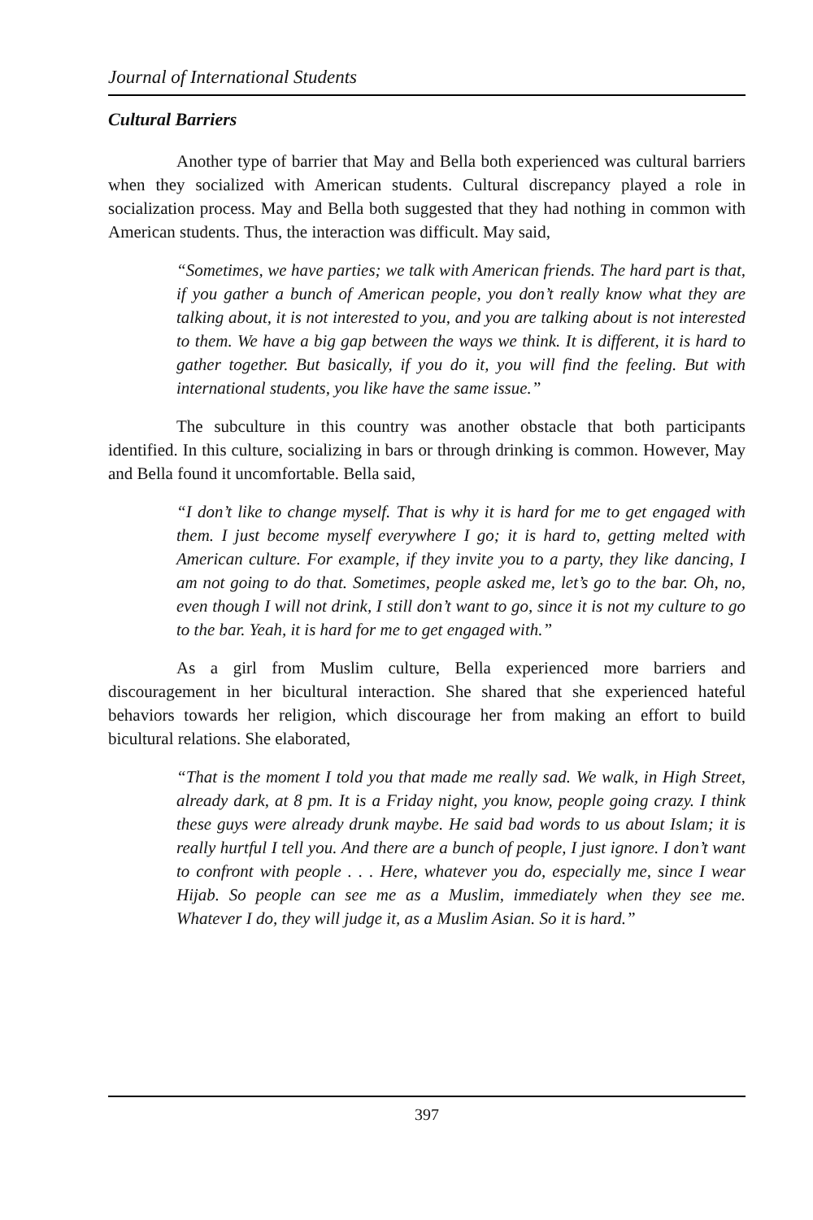Journal of International Students
Cultural Barriers
Another type of barrier that May and Bella both experienced was cultural barriers when they socialized with American students. Cultural discrepancy played a role in socialization process. May and Bella both suggested that they had nothing in common with American students. Thus, the interaction was difficult. May said,
“Sometimes, we have parties; we talk with American friends. The hard part is that, if you gather a bunch of American people, you don’t really know what they are talking about, it is not interested to you, and you are talking about is not interested to them. We have a big gap between the ways we think. It is different, it is hard to gather together. But basically, if you do it, you will find the feeling. But with international students, you like have the same issue.”
The subculture in this country was another obstacle that both participants identified. In this culture, socializing in bars or through drinking is common. However, May and Bella found it uncomfortable. Bella said,
“I don’t like to change myself. That is why it is hard for me to get engaged with them. I just become myself everywhere I go; it is hard to, getting melted with American culture. For example, if they invite you to a party, they like dancing, I am not going to do that. Sometimes, people asked me, let’s go to the bar. Oh, no, even though I will not drink, I still don’t want to go, since it is not my culture to go to the bar. Yeah, it is hard for me to get engaged with.”
As a girl from Muslim culture, Bella experienced more barriers and discouragement in her bicultural interaction. She shared that she experienced hateful behaviors towards her religion, which discourage her from making an effort to build bicultural relations. She elaborated,
“That is the moment I told you that made me really sad. We walk, in High Street, already dark, at 8 pm. It is a Friday night, you know, people going crazy. I think these guys were already drunk maybe. He said bad words to us about Islam; it is really hurtful I tell you. And there are a bunch of people, I just ignore. I don’t want to confront with people . . . Here, whatever you do, especially me, since I wear Hijab. So people can see me as a Muslim, immediately when they see me. Whatever I do, they will judge it, as a Muslim Asian. So it is hard.”
397